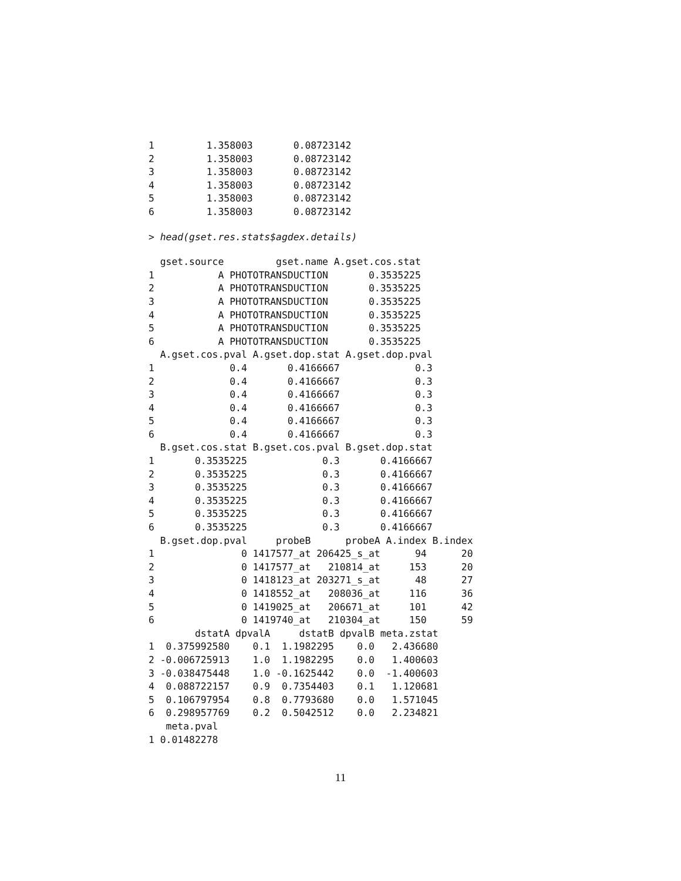1         1.358003       0.08723142
2         1.358003       0.08723142
3         1.358003       0.08723142
4         1.358003       0.08723142
5         1.358003       0.08723142
6         1.358003       0.08723142
> head(gset.res.stats$agdex.details)
  gset.source         gset.name A.gset.cos.stat
1           A PHOTOTRANSDUCTION       0.3535225
2           A PHOTOTRANSDUCTION       0.3535225
3           A PHOTOTRANSDUCTION       0.3535225
4           A PHOTOTRANSDUCTION       0.3535225
5           A PHOTOTRANSDUCTION       0.3535225
6           A PHOTOTRANSDUCTION       0.3535225
  A.gset.cos.pval A.gset.dop.stat A.gset.dop.pval
1             0.4       0.4166667             0.3
2             0.4       0.4166667             0.3
3             0.4       0.4166667             0.3
4             0.4       0.4166667             0.3
5             0.4       0.4166667             0.3
6             0.4       0.4166667             0.3
  B.gset.cos.stat B.gset.cos.pval B.gset.dop.stat
1       0.3535225             0.3       0.4166667
2       0.3535225             0.3       0.4166667
3       0.3535225             0.3       0.4166667
4       0.3535225             0.3       0.4166667
5       0.3535225             0.3       0.4166667
6       0.3535225             0.3       0.4166667
  B.gset.dop.pval     probeB      probeA A.index B.index
1               0 1417577_at 206425_s_at      94      20
2               0 1417577_at   210814_at     153      20
3               0 1418123_at 203271_s_at      48      27
4               0 1418552_at   208036_at     116      36
5               0 1419025_at   206671_at     101      42
6               0 1419740_at   210304_at     150      59
        dstatA dpvalA     dstatB dpvalB meta.zstat
1  0.375992580    0.1  1.1982295    0.0   2.436680
2 -0.006725913    1.0  1.1982295    0.0   1.400603
3 -0.038475448    1.0 -0.1625442    0.0  -1.400603
4  0.088722157    0.9  0.7354403    0.1   1.120681
5  0.106797954    0.8  0.7793680    0.0   1.571045
6  0.298957769    0.2  0.5042512    0.0   2.234821
   meta.pval
1 0.01482278
11